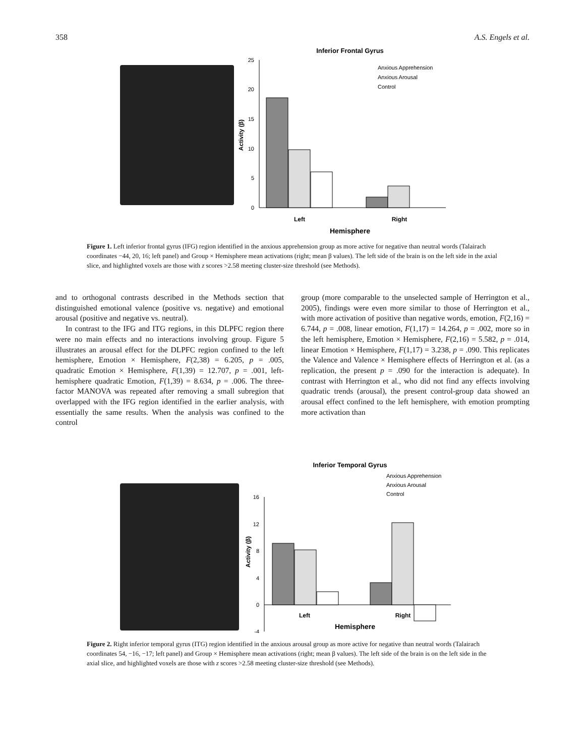358 A.S. Engels et al.
Inferior Frontal Gyrus
25
20
15
10
5
0
Activity (β)
Left
Right
Hemisphere
Anxious Apprehension
Anxious Arousal
Control
Figure 1. Left inferior frontal gyrus (IFG) region identified in the anxious apprehension group as more active for negative than neutral words (Talairach coordinates −44, 20, 16; left panel) and Group × Hemisphere mean activations (right; mean β values). The left side of the brain is on the left side in the axial slice, and highlighted voxels are those with z scores >2.58 meeting cluster-size threshold (see Methods).
and to orthogonal contrasts described in the Methods section that distinguished emotional valence (positive vs. negative) and emotional arousal (positive and negative vs. neutral).
In contrast to the IFG and ITG regions, in this DLPFC region there were no main effects and no interactions involving group. Figure 5 illustrates an arousal effect for the DLPFC region confined to the left hemisphere, Emotion × Hemisphere, F(2,38) = 6.205, p = .005, quadratic Emotion × Hemisphere, F(1,39) = 12.707, p = .001, left-hemisphere quadratic Emotion, F(1,39) = 8.634, p = .006. The three-factor MANOVA was repeated after removing a small subregion that overlapped with the IFG region identified in the earlier analysis, with essentially the same results. When the analysis was confined to the control
group (more comparable to the unselected sample of Herrington et al., 2005), findings were even more similar to those of Herrington et al., with more activation of positive than negative words, emotion, F(2,16) = 6.744, p = .008, linear emotion, F(1,17) = 14.264, p = .002, more so in the left hemisphere, Emotion × Hemisphere, F(2,16) = 5.582, p = .014, linear Emotion × Hemisphere, F(1,17) = 3.238, p = .090. This replicates the Valence and Valence × Hemisphere effects of Herrington et al. (as a replication, the present p = .090 for the interaction is adequate). In contrast with Herrington et al., who did not find any effects involving quadratic trends (arousal), the present control-group data showed an arousal effect confined to the left hemisphere, with emotion prompting more activation than
Inferior Temporal Gyrus
Anxious Apprehension
Anxious Arousal
Control
16
12
8
4
0
-4
Activity (β)
Left
Right
Hemisphere
Figure 2. Right inferior temporal gyrus (ITG) region identified in the anxious arousal group as more active for negative than neutral words (Talairach coordinates 54, −16, −17; left panel) and Group × Hemisphere mean activations (right; mean β values). The left side of the brain is on the left side in the axial slice, and highlighted voxels are those with z scores >2.58 meeting cluster-size threshold (see Methods).